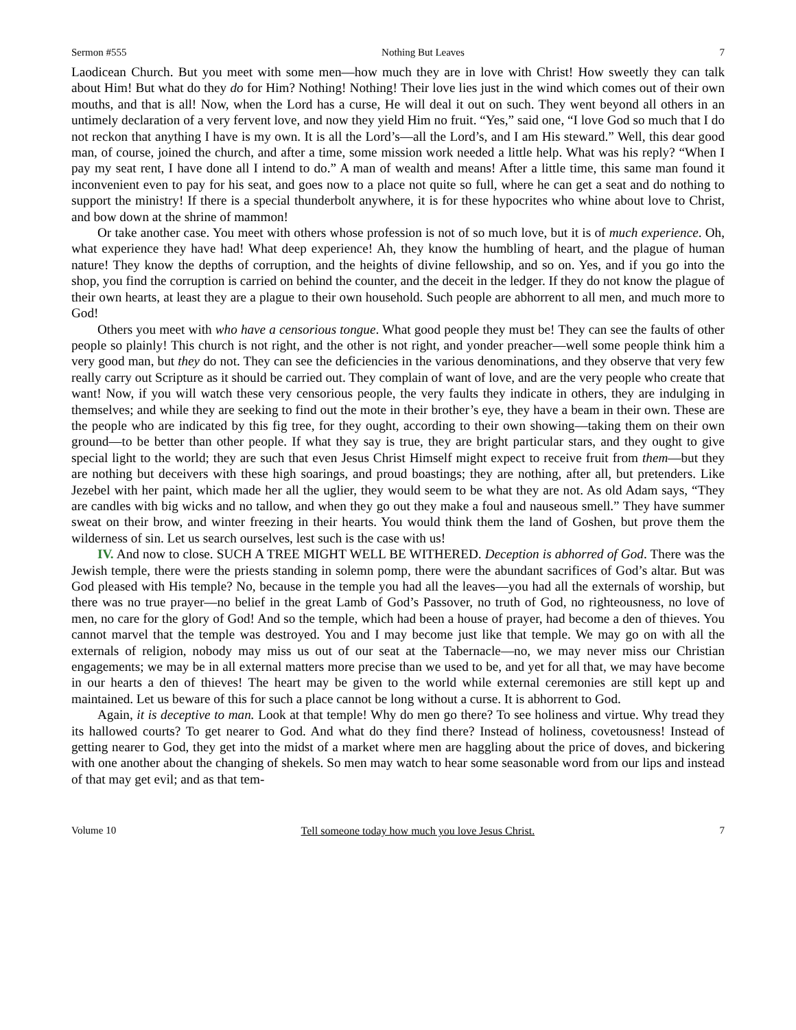Sermon #555 Nothing But Leaves 7
Laodicean Church. But you meet with some men—how much they are in love with Christ! How sweetly they can talk about Him! But what do they do for Him? Nothing! Nothing! Their love lies just in the wind which comes out of their own mouths, and that is all! Now, when the Lord has a curse, He will deal it out on such. They went beyond all others in an untimely declaration of a very fervent love, and now they yield Him no fruit. “Yes,” said one, “I love God so much that I do not reckon that anything I have is my own. It is all the Lord’s—all the Lord’s, and I am His steward.” Well, this dear good man, of course, joined the church, and after a time, some mission work needed a little help. What was his reply? “When I pay my seat rent, I have done all I intend to do.” A man of wealth and means! After a little time, this same man found it inconvenient even to pay for his seat, and goes now to a place not quite so full, where he can get a seat and do nothing to support the ministry! If there is a special thunderbolt anywhere, it is for these hypocrites who whine about love to Christ, and bow down at the shrine of mammon!
Or take another case. You meet with others whose profession is not of so much love, but it is of much experience. Oh, what experience they have had! What deep experience! Ah, they know the humbling of heart, and the plague of human nature! They know the depths of corruption, and the heights of divine fellowship, and so on. Yes, and if you go into the shop, you find the corruption is carried on behind the counter, and the deceit in the ledger. If they do not know the plague of their own hearts, at least they are a plague to their own household. Such people are abhorrent to all men, and much more to God!
Others you meet with who have a censorious tongue. What good people they must be! They can see the faults of other people so plainly! This church is not right, and the other is not right, and yonder preacher—well some people think him a very good man, but they do not. They can see the deficiencies in the various denominations, and they observe that very few really carry out Scripture as it should be carried out. They complain of want of love, and are the very people who create that want! Now, if you will watch these very censorious people, the very faults they indicate in others, they are indulging in themselves; and while they are seeking to find out the mote in their brother’s eye, they have a beam in their own. These are the people who are indicated by this fig tree, for they ought, according to their own showing—taking them on their own ground—to be better than other people. If what they say is true, they are bright particular stars, and they ought to give special light to the world; they are such that even Jesus Christ Himself might expect to receive fruit from them—but they are nothing but deceivers with these high soarings, and proud boastings; they are nothing, after all, but pretenders. Like Jezebel with her paint, which made her all the uglier, they would seem to be what they are not. As old Adam says, “They are candles with big wicks and no tallow, and when they go out they make a foul and nauseous smell.” They have summer sweat on their brow, and winter freezing in their hearts. You would think them the land of Goshen, but prove them the wilderness of sin. Let us search ourselves, lest such is the case with us!
IV. And now to close. SUCH A TREE MIGHT WELL BE WITHERED. Deception is abhorred of God. There was the Jewish temple, there were the priests standing in solemn pomp, there were the abundant sacrifices of God’s altar. But was God pleased with His temple? No, because in the temple you had all the leaves—you had all the externals of worship, but there was no true prayer—no belief in the great Lamb of God’s Passover, no truth of God, no righteousness, no love of men, no care for the glory of God! And so the temple, which had been a house of prayer, had become a den of thieves. You cannot marvel that the temple was destroyed. You and I may become just like that temple. We may go on with all the externals of religion, nobody may miss us out of our seat at the Tabernacle—no, we may never miss our Christian engagements; we may be in all external matters more precise than we used to be, and yet for all that, we may have become in our hearts a den of thieves! The heart may be given to the world while external ceremonies are still kept up and maintained. Let us beware of this for such a place cannot be long without a curse. It is abhorrent to God.
Again, it is deceptive to man. Look at that temple! Why do men go there? To see holiness and virtue. Why tread they its hallowed courts? To get nearer to God. And what do they find there? Instead of holiness, covetousness! Instead of getting nearer to God, they get into the midst of a market where men are haggling about the price of doves, and bickering with one another about the changing of shekels. So men may watch to hear some seasonable word from our lips and instead of that may get evil; and as that tem-
Volume 10 Tell someone today how much you love Jesus Christ. 7